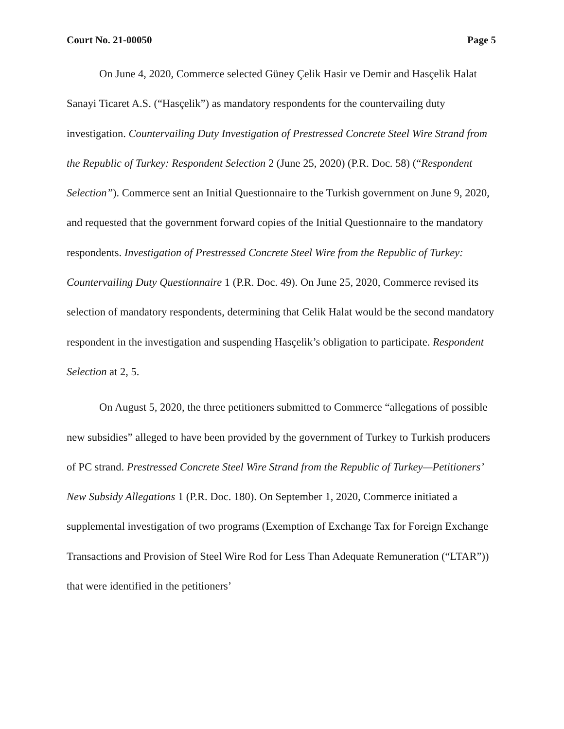Court No. 21-00050 Page 5
On June 4, 2020, Commerce selected Güney Çelik Hasir ve Demir and Hasçelik Halat Sanayi Ticaret A.S. (“Hasçelik”) as mandatory respondents for the countervailing duty investigation. Countervailing Duty Investigation of Prestressed Concrete Steel Wire Strand from the Republic of Turkey: Respondent Selection 2 (June 25, 2020) (P.R. Doc. 58) (“Respondent Selection”). Commerce sent an Initial Questionnaire to the Turkish government on June 9, 2020, and requested that the government forward copies of the Initial Questionnaire to the mandatory respondents. Investigation of Prestressed Concrete Steel Wire from the Republic of Turkey: Countervailing Duty Questionnaire 1 (P.R. Doc. 49). On June 25, 2020, Commerce revised its selection of mandatory respondents, determining that Celik Halat would be the second mandatory respondent in the investigation and suspending Hasçelik’s obligation to participate. Respondent Selection at 2, 5.
On August 5, 2020, the three petitioners submitted to Commerce “allegations of possible new subsidies” alleged to have been provided by the government of Turkey to Turkish producers of PC strand. Prestressed Concrete Steel Wire Strand from the Republic of Turkey—Petitioners’ New Subsidy Allegations 1 (P.R. Doc. 180). On September 1, 2020, Commerce initiated a supplemental investigation of two programs (Exemption of Exchange Tax for Foreign Exchange Transactions and Provision of Steel Wire Rod for Less Than Adequate Remuneration (“LTAR”)) that were identified in the petitioners’